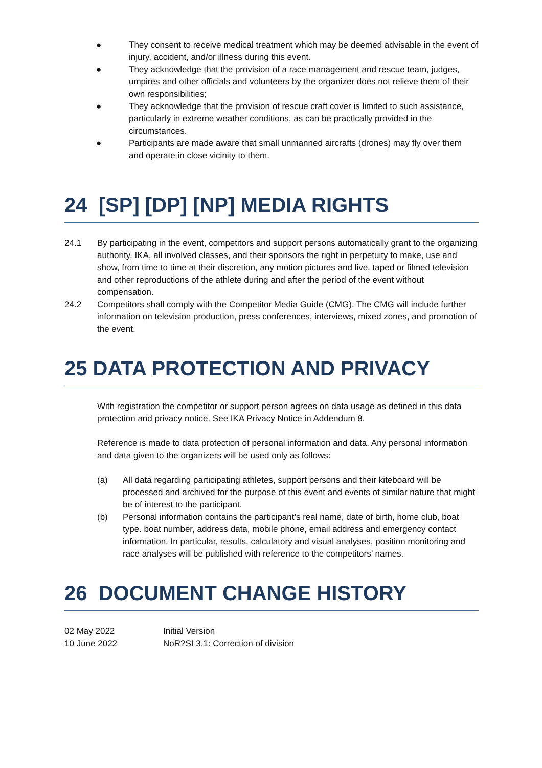● They consent to receive medical treatment which may be deemed advisable in the event of injury, accident, and/or illness during this event.
● They acknowledge that the provision of a race management and rescue team, judges, umpires and other officials and volunteers by the organizer does not relieve them of their own responsibilities;
● They acknowledge that the provision of rescue craft cover is limited to such assistance, particularly in extreme weather conditions, as can be practically provided in the circumstances.
● Participants are made aware that small unmanned aircrafts (drones) may fly over them and operate in close vicinity to them.
24 [SP] [DP] [NP] MEDIA RIGHTS
24.1 By participating in the event, competitors and support persons automatically grant to the organizing authority, IKA, all involved classes, and their sponsors the right in perpetuity to make, use and show, from time to time at their discretion, any motion pictures and live, taped or filmed television and other reproductions of the athlete during and after the period of the event without compensation.
24.2 Competitors shall comply with the Competitor Media Guide (CMG). The CMG will include further information on television production, press conferences, interviews, mixed zones, and promotion of the event.
25 DATA PROTECTION AND PRIVACY
With registration the competitor or support person agrees on data usage as defined in this data protection and privacy notice. See IKA Privacy Notice in Addendum 8.
Reference is made to data protection of personal information and data. Any personal information and data given to the organizers will be used only as follows:
(a) All data regarding participating athletes, support persons and their kiteboard will be processed and archived for the purpose of this event and events of similar nature that might be of interest to the participant.
(b) Personal information contains the participant’s real name, date of birth, home club, boat type. boat number, address data, mobile phone, email address and emergency contact information. In particular, results, calculatory and visual analyses, position monitoring and race analyses will be published with reference to the competitors’ names.
26 DOCUMENT CHANGE HISTORY
| 02 May 2022 | Initial Version |
| 10 June 2022 | NoR?SI 3.1: Correction of division |